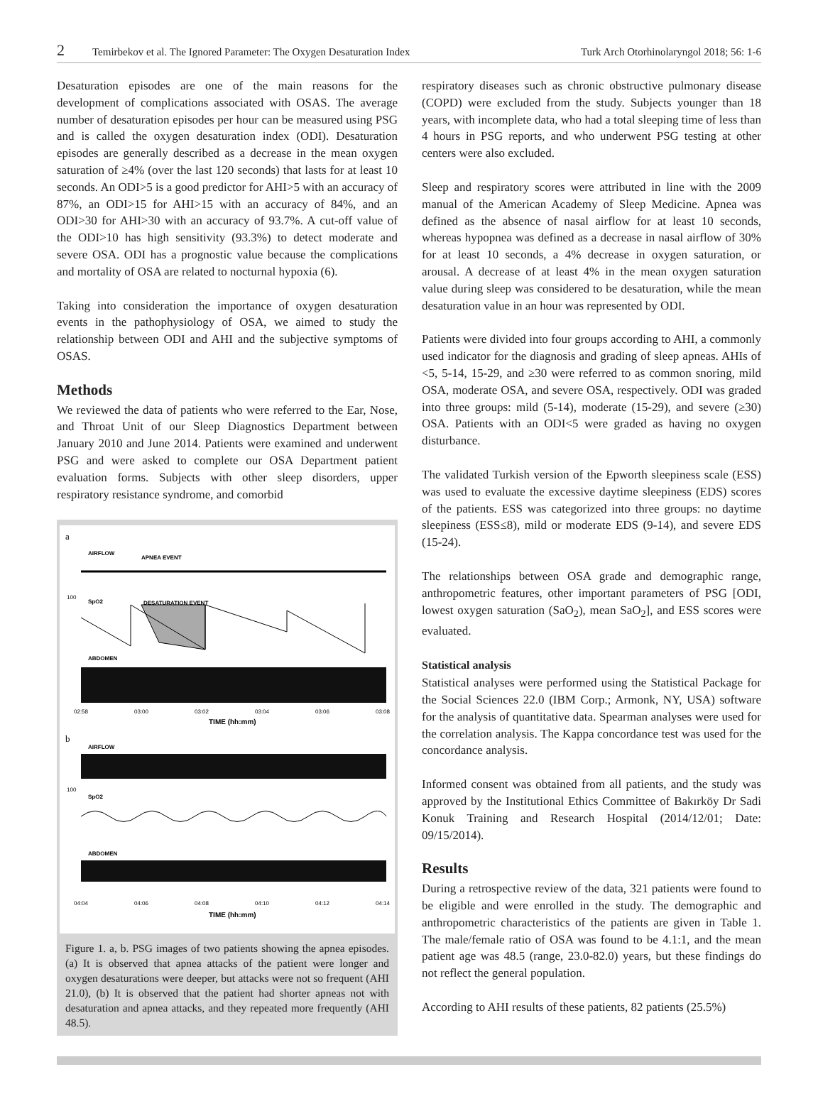2 Temirbekov et al. The Ignored Parameter: The Oxygen Desaturation Index Turk Arch Otorhinolaryngol 2018; 56: 1-6
Desaturation episodes are one of the main reasons for the development of complications associated with OSAS. The average number of desaturation episodes per hour can be measured using PSG and is called the oxygen desaturation index (ODI). Desaturation episodes are generally described as a decrease in the mean oxygen saturation of ≥4% (over the last 120 seconds) that lasts for at least 10 seconds. An ODI>5 is a good predictor for AHI>5 with an accuracy of 87%, an ODI>15 for AHI>15 with an accuracy of 84%, and an ODI>30 for AHI>30 with an accuracy of 93.7%. A cut-off value of the ODI>10 has high sensitivity (93.3%) to detect moderate and severe OSA. ODI has a prognostic value because the complications and mortality of OSA are related to nocturnal hypoxia (6).
Taking into consideration the importance of oxygen desaturation events in the pathophysiology of OSA, we aimed to study the relationship between ODI and AHI and the subjective symptoms of OSAS.
Methods
We reviewed the data of patients who were referred to the Ear, Nose, and Throat Unit of our Sleep Diagnostics Department between January 2010 and June 2014. Patients were examined and underwent PSG and were asked to complete our OSA Department patient evaluation forms. Subjects with other sleep disorders, upper respiratory resistance syndrome, and comorbid
a
AIRFLOW
APNEA EVENT
100
SpO2
DESATURATION EVENT
ABDOMEN
02:58
03:00
03:02
03:04
03:06
03:08
TIME (hh:mm)
b
AIRFLOW
100
SpO2
ABDOMEN
04:04
04:06
04:08
04:10
04:12
04:14
TIME (hh:mm)
Figure 1. a, b. PSG images of two patients showing the apnea episodes. (a) It is observed that apnea attacks of the patient were longer and oxygen desaturations were deeper, but attacks were not so frequent (AHI 21.0), (b) It is observed that the patient had shorter apneas not with desaturation and apnea attacks, and they repeated more frequently (AHI 48.5).
respiratory diseases such as chronic obstructive pulmonary disease (COPD) were excluded from the study. Subjects younger than 18 years, with incomplete data, who had a total sleeping time of less than 4 hours in PSG reports, and who underwent PSG testing at other centers were also excluded.
Sleep and respiratory scores were attributed in line with the 2009 manual of the American Academy of Sleep Medicine. Apnea was defined as the absence of nasal airflow for at least 10 seconds, whereas hypopnea was defined as a decrease in nasal airflow of 30% for at least 10 seconds, a 4% decrease in oxygen saturation, or arousal. A decrease of at least 4% in the mean oxygen saturation value during sleep was considered to be desaturation, while the mean desaturation value in an hour was represented by ODI.
Patients were divided into four groups according to AHI, a commonly used indicator for the diagnosis and grading of sleep apneas. AHIs of <5, 5-14, 15-29, and ≥30 were referred to as common snoring, mild OSA, moderate OSA, and severe OSA, respectively. ODI was graded into three groups: mild (5-14), moderate (15-29), and severe (≥30) OSA. Patients with an ODI<5 were graded as having no oxygen disturbance.
The validated Turkish version of the Epworth sleepiness scale (ESS) was used to evaluate the excessive daytime sleepiness (EDS) scores of the patients. ESS was categorized into three groups: no daytime sleepiness (ESS≤8), mild or moderate EDS (9-14), and severe EDS (15-24).
The relationships between OSA grade and demographic range, anthropometric features, other important parameters of PSG [ODI, lowest oxygen saturation (SaO<sub>2</sub>), mean SaO<sub>2</sub>], and ESS scores were evaluated.
Statistical analysis
Statistical analyses were performed using the Statistical Package for the Social Sciences 22.0 (IBM Corp.; Armonk, NY, USA) software for the analysis of quantitative data. Spearman analyses were used for the correlation analysis. The Kappa concordance test was used for the concordance analysis.
Informed consent was obtained from all patients, and the study was approved by the Institutional Ethics Committee of Bakırköy Dr Sadi Konuk Training and Research Hospital (2014/12/01; Date: 09/15/2014).
Results
During a retrospective review of the data, 321 patients were found to be eligible and were enrolled in the study. The demographic and anthropometric characteristics of the patients are given in Table 1. The male/female ratio of OSA was found to be 4.1:1, and the mean patient age was 48.5 (range, 23.0-82.0) years, but these findings do not reflect the general population.
According to AHI results of these patients, 82 patients (25.5%)